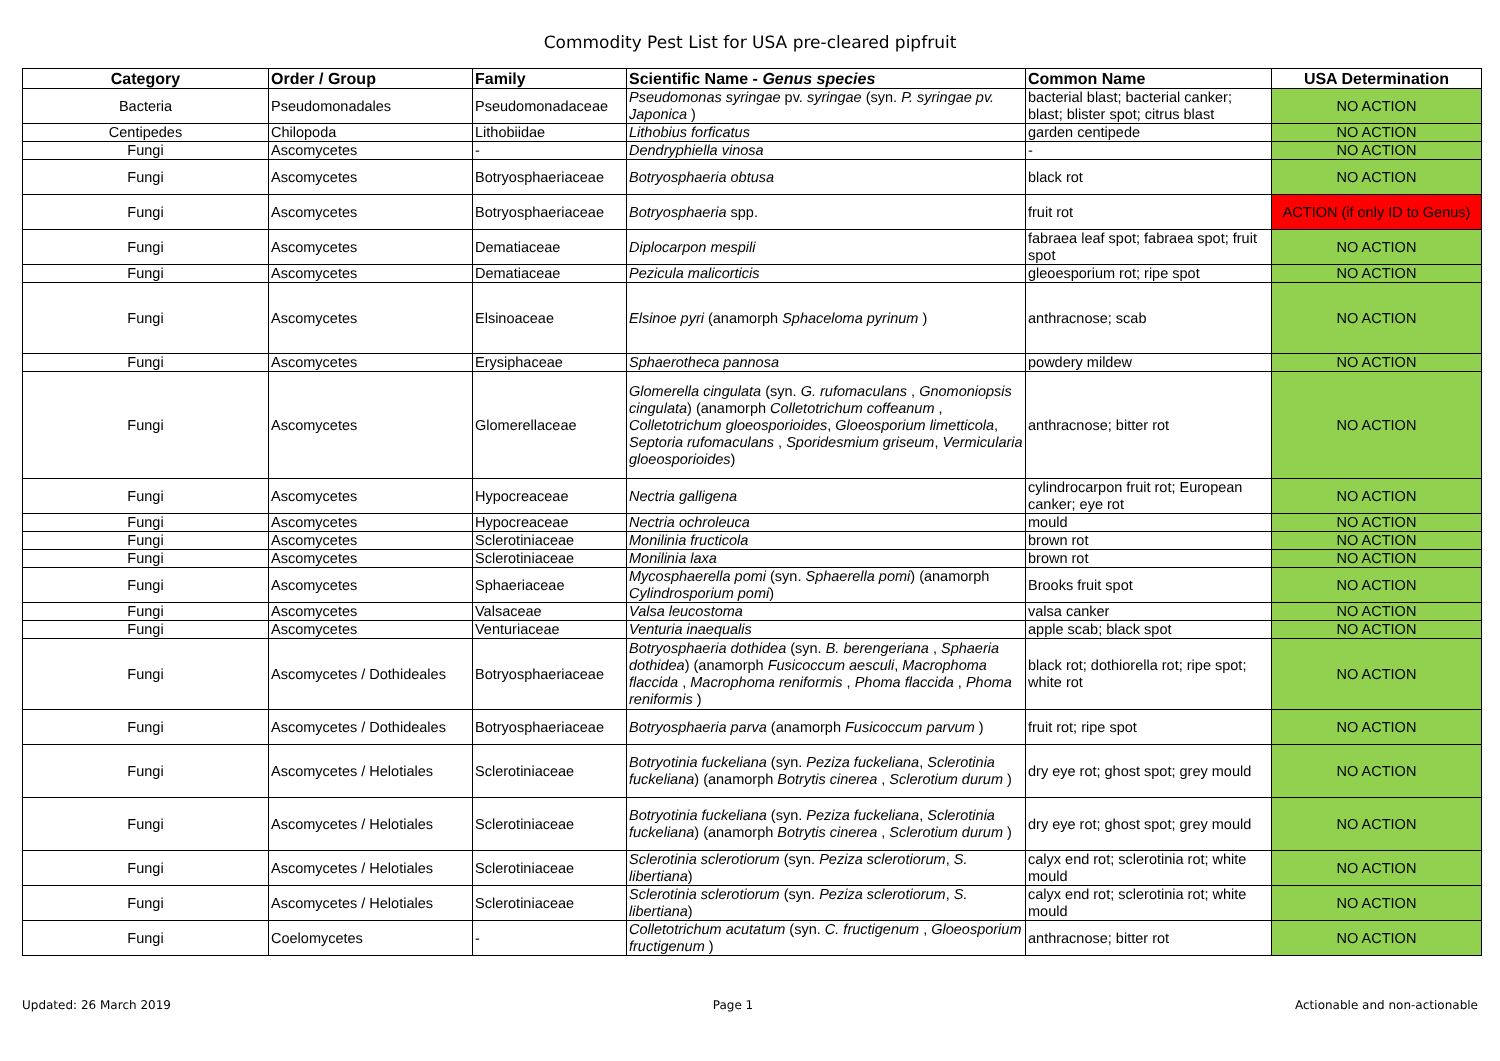Commodity Pest List for USA pre-cleared pipfruit
| Category | Order / Group | Family | Scientific Name - Genus species | Common Name | USA Determination |
| --- | --- | --- | --- | --- | --- |
| Bacteria | Pseudomonadales | Pseudomonadaceae | Pseudomonas syringae pv. syringae (syn. P. syringae pv. Japonica ) | bacterial blast; bacterial canker; blast; blister spot; citrus blast | NO ACTION |
| Centipedes | Chilopoda | Lithobiidae | Lithobius forficatus | garden centipede | NO ACTION |
| Fungi | Ascomycetes | - | Dendryphiella vinosa | - | NO ACTION |
| Fungi | Ascomycetes | Botryosphaeriaceae | Botryosphaeria obtusa | black rot | NO ACTION |
| Fungi | Ascomycetes | Botryosphaeriaceae | Botryosphaeria spp. | fruit rot | ACTION (if only ID to Genus) |
| Fungi | Ascomycetes | Dematiaceae | Diplocarpon mespili | fabraea leaf spot; fabraea spot; fruit spot | NO ACTION |
| Fungi | Ascomycetes | Dematiaceae | Pezicula malicorticis | gleoesporium rot; ripe spot | NO ACTION |
| Fungi | Ascomycetes | Elsinoaceae | Elsinoe pyri (anamorph Sphaceloma pyrinum ) | anthracnose; scab | NO ACTION |
| Fungi | Ascomycetes | Erysiphaceae | Sphaerotheca pannosa | powdery mildew | NO ACTION |
| Fungi | Ascomycetes | Glomerellaceae | Glomerella cingulata (syn. G. rufomaculans , Gnomoniopsis cingulata ) (anamorph Colletotrichum coffeanum , Colletotrichum gloeosporioides , Gloeosporium limetticola , Septoria rufomaculans , Sporidesmium griseum , Vermicularia gloeosporioides ) | anthracnose; bitter rot | NO ACTION |
| Fungi | Ascomycetes | Hypocreaceae | Nectria galligena | cylindrocarpon fruit rot; European canker; eye rot | NO ACTION |
| Fungi | Ascomycetes | Hypocreaceae | Nectria ochroleuca | mould | NO ACTION |
| Fungi | Ascomycetes | Sclerotiniaceae | Monilinia fructicola | brown rot | NO ACTION |
| Fungi | Ascomycetes | Sclerotiniaceae | Monilinia laxa | brown rot | NO ACTION |
| Fungi | Ascomycetes | Sphaeriaceae | Mycosphaerella pomi (syn. Sphaerella pomi ) (anamorph Cylindrosporium pomi ) | Brooks fruit spot | NO ACTION |
| Fungi | Ascomycetes | Valsaceae | Valsa leucostoma | valsa canker | NO ACTION |
| Fungi | Ascomycetes | Venturiaceae | Venturia inaequalis | apple scab; black spot | NO ACTION |
| Fungi | Ascomycetes / Dothideales | Botryosphaeriaceae | Botryosphaeria dothidea (syn. B. berengeriana , Sphaeria dothidea ) (anamorph Fusicoccum aesculi , Macrophoma flaccida , Macrophoma reniformis , Phoma flaccida , Phoma reniformis ) | black rot; dothiorella rot; ripe spot; white rot | NO ACTION |
| Fungi | Ascomycetes / Dothideales | Botryosphaeriaceae | Botryosphaeria parva (anamorph Fusicoccum parvum ) | fruit rot; ripe spot | NO ACTION |
| Fungi | Ascomycetes / Helotiales | Sclerotiniaceae | Botryotinia fuckeliana (syn. Peziza fuckeliana , Sclerotinia fuckeliana ) (anamorph Botrytis cinerea , Sclerotium durum ) | dry eye rot; ghost spot; grey mould | NO ACTION |
| Fungi | Ascomycetes / Helotiales | Sclerotiniaceae | Botryotinia fuckeliana (syn. Peziza fuckeliana , Sclerotinia fuckeliana ) (anamorph Botrytis cinerea , Sclerotium durum ) | dry eye rot; ghost spot; grey mould | NO ACTION |
| Fungi | Ascomycetes / Helotiales | Sclerotiniaceae | Sclerotinia sclerotiorum (syn. Peziza sclerotiorum , S. libertiana ) | calyx end rot; sclerotinia rot; white mould | NO ACTION |
| Fungi | Ascomycetes / Helotiales | Sclerotiniaceae | Sclerotinia sclerotiorum (syn. Peziza sclerotiorum , S. libertiana ) | calyx end rot; sclerotinia rot; white mould | NO ACTION |
| Fungi | Coelomycetes | - | Colletotrichum acutatum (syn. C. fructigenum , Gloeosporium fructigenum ) | anthracnose; bitter rot | NO ACTION |
Updated: 26 March 2019 Page 1 Actionable and non-actionable